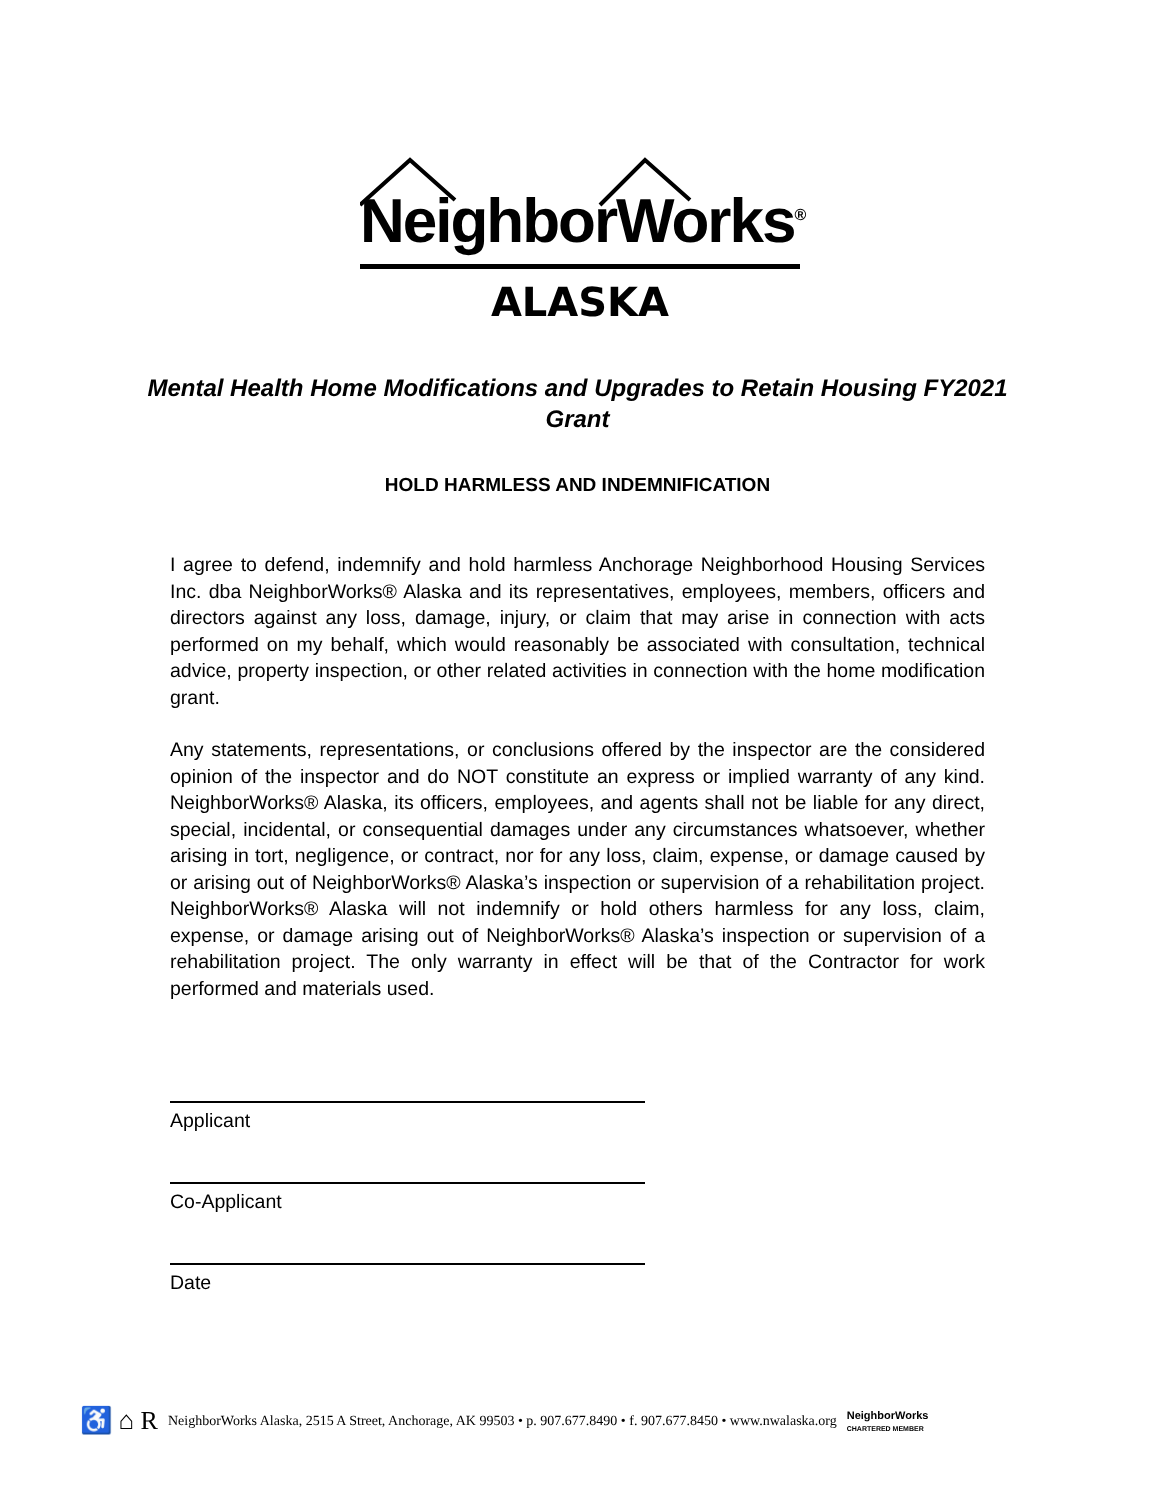NeighborWorks<sup>®</sup>
ALASKA
Mental Health Home Modifications and Upgrades to Retain Housing FY2021 Grant
HOLD HARMLESS AND INDEMNIFICATION
I agree to defend, indemnify and hold harmless Anchorage Neighborhood Housing Services Inc. dba NeighborWorks® Alaska and its representatives, employees, members, officers and directors against any loss, damage, injury, or claim that may arise in connection with acts performed on my behalf, which would reasonably be associated with consultation, technical advice, property inspection, or other related activities in connection with the home modification grant.
Any statements, representations, or conclusions offered by the inspector are the considered opinion of the inspector and do NOT constitute an express or implied warranty of any kind. NeighborWorks® Alaska, its officers, employees, and agents shall not be liable for any direct, special, incidental, or consequential damages under any circumstances whatsoever, whether arising in tort, negligence, or contract, nor for any loss, claim, expense, or damage caused by or arising out of NeighborWorks® Alaska’s inspection or supervision of a rehabilitation project. NeighborWorks® Alaska will not indemnify or hold others harmless for any loss, claim, expense, or damage arising out of NeighborWorks® Alaska’s inspection or supervision of a rehabilitation project. The only warranty in effect will be that of the Contractor for work performed and materials used.
Applicant
Co-Applicant
Date
♿ ⌂ R NeighborWorks Alaska, 2515 A Street, Anchorage, AK 99503 • p. 907.677.8490 • f. 907.677.8450 • www.nwalaska.org NeighborWorks
CHARTERED MEMBER